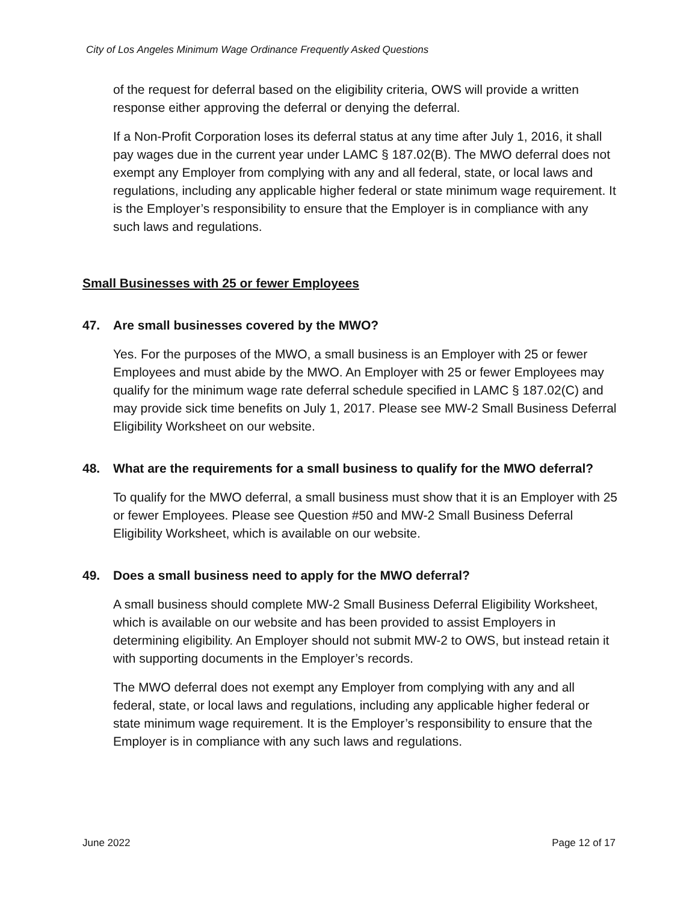City of Los Angeles Minimum Wage Ordinance Frequently Asked Questions
of the request for deferral based on the eligibility criteria, OWS will provide a written response either approving the deferral or denying the deferral.
If a Non-Profit Corporation loses its deferral status at any time after July 1, 2016, it shall pay wages due in the current year under LAMC § 187.02(B). The MWO deferral does not exempt any Employer from complying with any and all federal, state, or local laws and regulations, including any applicable higher federal or state minimum wage requirement. It is the Employer’s responsibility to ensure that the Employer is in compliance with any such laws and regulations.
Small Businesses with 25 or fewer Employees
47. Are small businesses covered by the MWO?
Yes. For the purposes of the MWO, a small business is an Employer with 25 or fewer Employees and must abide by the MWO. An Employer with 25 or fewer Employees may qualify for the minimum wage rate deferral schedule specified in LAMC § 187.02(C) and may provide sick time benefits on July 1, 2017. Please see MW-2 Small Business Deferral Eligibility Worksheet on our website.
48. What are the requirements for a small business to qualify for the MWO deferral?
To qualify for the MWO deferral, a small business must show that it is an Employer with 25 or fewer Employees. Please see Question #50 and MW-2 Small Business Deferral Eligibility Worksheet, which is available on our website.
49. Does a small business need to apply for the MWO deferral?
A small business should complete MW-2 Small Business Deferral Eligibility Worksheet, which is available on our website and has been provided to assist Employers in determining eligibility. An Employer should not submit MW-2 to OWS, but instead retain it with supporting documents in the Employer’s records.
The MWO deferral does not exempt any Employer from complying with any and all federal, state, or local laws and regulations, including any applicable higher federal or state minimum wage requirement. It is the Employer’s responsibility to ensure that the Employer is in compliance with any such laws and regulations.
June 2022 Page 12 of 17